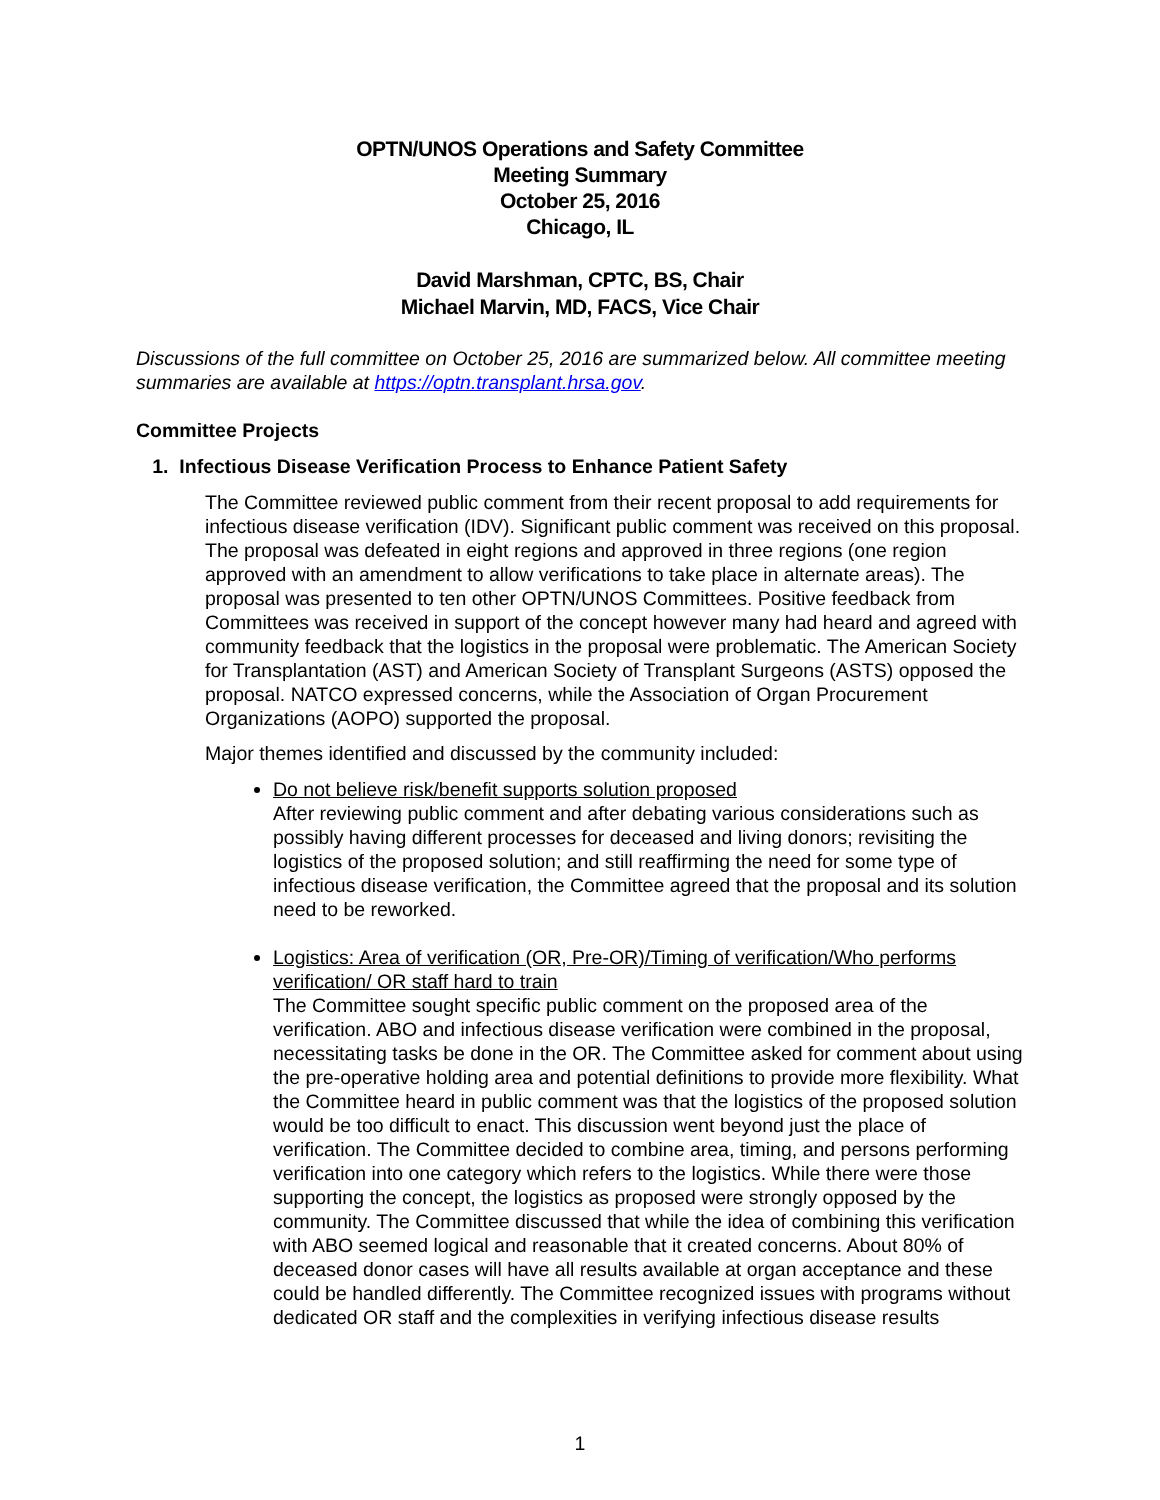OPTN/UNOS Operations and Safety Committee
Meeting Summary
October 25, 2016
Chicago, IL
David Marshman, CPTC, BS, Chair
Michael Marvin, MD, FACS, Vice Chair
Discussions of the full committee on October 25, 2016 are summarized below. All committee meeting summaries are available at https://optn.transplant.hrsa.gov.
Committee Projects
1. Infectious Disease Verification Process to Enhance Patient Safety
The Committee reviewed public comment from their recent proposal to add requirements for infectious disease verification (IDV). Significant public comment was received on this proposal. The proposal was defeated in eight regions and approved in three regions (one region approved with an amendment to allow verifications to take place in alternate areas). The proposal was presented to ten other OPTN/UNOS Committees. Positive feedback from Committees was received in support of the concept however many had heard and agreed with community feedback that the logistics in the proposal were problematic. The American Society for Transplantation (AST) and American Society of Transplant Surgeons (ASTS) opposed the proposal. NATCO expressed concerns, while the Association of Organ Procurement Organizations (AOPO) supported the proposal.
Major themes identified and discussed by the community included:
Do not believe risk/benefit supports solution proposed
After reviewing public comment and after debating various considerations such as possibly having different processes for deceased and living donors; revisiting the logistics of the proposed solution; and still reaffirming the need for some type of infectious disease verification, the Committee agreed that the proposal and its solution need to be reworked.
Logistics: Area of verification (OR, Pre-OR)/Timing of verification/Who performs verification/ OR staff hard to train
The Committee sought specific public comment on the proposed area of the verification. ABO and infectious disease verification were combined in the proposal, necessitating tasks be done in the OR. The Committee asked for comment about using the pre-operative holding area and potential definitions to provide more flexibility. What the Committee heard in public comment was that the logistics of the proposed solution would be too difficult to enact. This discussion went beyond just the place of verification. The Committee decided to combine area, timing, and persons performing verification into one category which refers to the logistics. While there were those supporting the concept, the logistics as proposed were strongly opposed by the community. The Committee discussed that while the idea of combining this verification with ABO seemed logical and reasonable that it created concerns. About 80% of deceased donor cases will have all results available at organ acceptance and these could be handled differently. The Committee recognized issues with programs without dedicated OR staff and the complexities in verifying infectious disease results
1